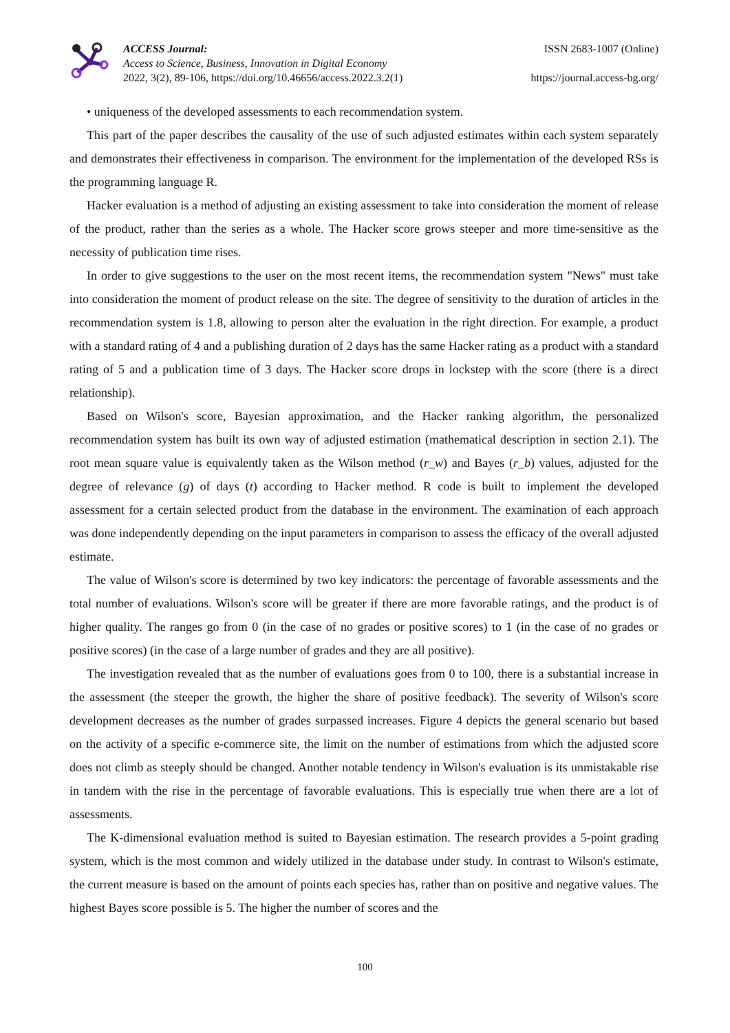ACCESS Journal:
Access to Science, Business, Innovation in Digital Economy
2022, 3(2), 89-106, https://doi.org/10.46656/access.2022.3.2(1)
ISSN 2683-1007 (Online)
https://journal.access-bg.org/
• uniqueness of the developed assessments to each recommendation system.
This part of the paper describes the causality of the use of such adjusted estimates within each system separately and demonstrates their effectiveness in comparison. The environment for the implementation of the developed RSs is the programming language R.
Hacker evaluation is a method of adjusting an existing assessment to take into consideration the moment of release of the product, rather than the series as a whole. The Hacker score grows steeper and more time-sensitive as the necessity of publication time rises.
In order to give suggestions to the user on the most recent items, the recommendation system "News" must take into consideration the moment of product release on the site. The degree of sensitivity to the duration of articles in the recommendation system is 1.8, allowing to person alter the evaluation in the right direction. For example, a product with a standard rating of 4 and a publishing duration of 2 days has the same Hacker rating as a product with a standard rating of 5 and a publication time of 3 days. The Hacker score drops in lockstep with the score (there is a direct relationship).
Based on Wilson's score, Bayesian approximation, and the Hacker ranking algorithm, the personalized recommendation system has built its own way of adjusted estimation (mathematical description in section 2.1). The root mean square value is equivalently taken as the Wilson method (r_w) and Bayes (r_b) values, adjusted for the degree of relevance (g) of days (t) according to Hacker method. R code is built to implement the developed assessment for a certain selected product from the database in the environment. The examination of each approach was done independently depending on the input parameters in comparison to assess the efficacy of the overall adjusted estimate.
The value of Wilson's score is determined by two key indicators: the percentage of favorable assessments and the total number of evaluations. Wilson's score will be greater if there are more favorable ratings, and the product is of higher quality. The ranges go from 0 (in the case of no grades or positive scores) to 1 (in the case of no grades or positive scores) (in the case of a large number of grades and they are all positive).
The investigation revealed that as the number of evaluations goes from 0 to 100, there is a substantial increase in the assessment (the steeper the growth, the higher the share of positive feedback). The severity of Wilson's score development decreases as the number of grades surpassed increases. Figure 4 depicts the general scenario but based on the activity of a specific e-commerce site, the limit on the number of estimations from which the adjusted score does not climb as steeply should be changed. Another notable tendency in Wilson's evaluation is its unmistakable rise in tandem with the rise in the percentage of favorable evaluations. This is especially true when there are a lot of assessments.
The K-dimensional evaluation method is suited to Bayesian estimation. The research provides a 5-point grading system, which is the most common and widely utilized in the database under study. In contrast to Wilson's estimate, the current measure is based on the amount of points each species has, rather than on positive and negative values. The highest Bayes score possible is 5. The higher the number of scores and the
100